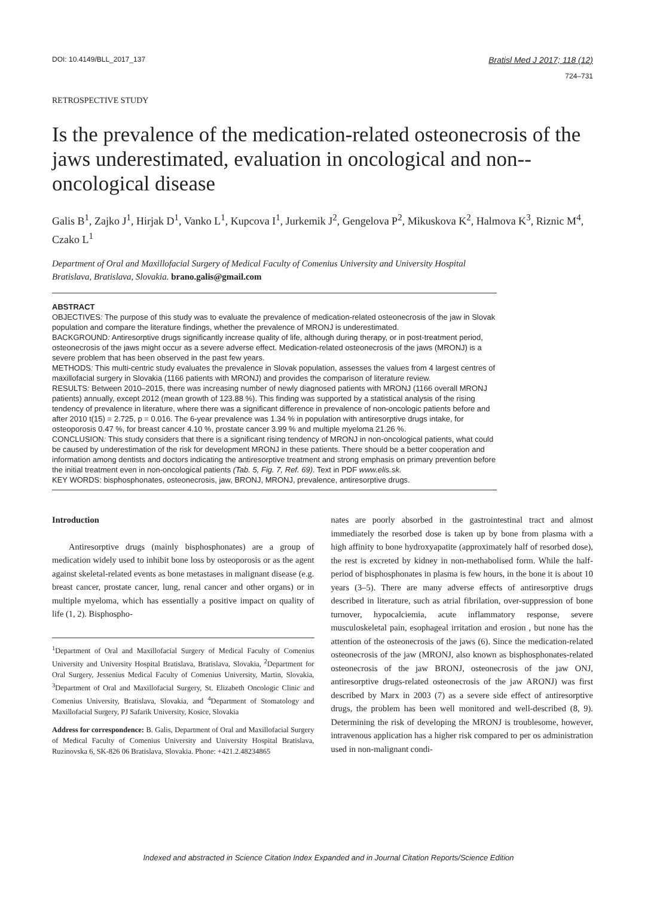DOI: 10.4149/BLL_2017_137 Bratisl Med J 2017; 118 (12)
724–731
RETROSPECTIVE STUDY
Is the prevalence of the medication-related osteonecrosis of the jaws underestimated, evaluation in oncological and non--oncological disease
Galis B<sup>1</sup>, Zajko J<sup>1</sup>, Hirjak D<sup>1</sup>, Vanko L<sup>1</sup>, Kupcova I<sup>1</sup>, Jurkemik J<sup>2</sup>, Gengelova P<sup>2</sup>, Mikuskova K<sup>2</sup>, Halmova K<sup>3</sup>, Riznic M<sup>4</sup>, Czako L<sup>1</sup>
Department of Oral and Maxillofacial Surgery of Medical Faculty of Comenius University and University Hospital Bratislava, Bratislava, Slovakia. brano.galis@gmail.com
ABSTRACT
OBJECTIVES: The purpose of this study was to evaluate the prevalence of medication-related osteonecrosis of the jaw in Slovak population and compare the literature findings, whether the prevalence of MRONJ is underestimated.
BACKGROUND: Antiresorptive drugs significantly increase quality of life, although during therapy, or in post-treatment period, osteonecrosis of the jaws might occur as a severe adverse effect. Medication-related osteonecrosis of the jaws (MRONJ) is a severe problem that has been observed in the past few years.
METHODS: This multi-centric study evaluates the prevalence in Slovak population, assesses the values from 4 largest centres of maxillofacial surgery in Slovakia (1166 patients with MRONJ) and provides the comparison of literature review.
RESULTS: Between 2010–2015, there was increasing number of newly diagnosed patients with MRONJ (1166 overall MRONJ patients) annually, except 2012 (mean growth of 123.88 %). This finding was supported by a statistical analysis of the rising tendency of prevalence in literature, where there was a significant difference in prevalence of non-oncologic patients before and after 2010 t(15) = 2.725, p = 0.016. The 6-year prevalence was 1.34 % in population with antiresorptive drugs intake, for osteoporosis 0.47 %, for breast cancer 4.10 %, prostate cancer 3.99 % and multiple myeloma 21.26 %.
CONCLUSION: This study considers that there is a significant rising tendency of MRONJ in non-oncological patients, what could be caused by underestimation of the risk for development MRONJ in these patients. There should be a better cooperation and information among dentists and doctors indicating the antiresorptive treatment and strong emphasis on primary prevention before the initial treatment even in non-oncological patients (Tab. 5, Fig. 7, Ref. 69). Text in PDF www.elis.sk.
KEY WORDS: bisphosphonates, osteonecrosis, jaw, BRONJ, MRONJ, prevalence, antiresorptive drugs.
Introduction
Antiresorptive drugs (mainly bisphosphonates) are a group of medication widely used to inhibit bone loss by osteoporosis or as the agent against skeletal-related events as bone metastases in malignant disease (e.g. breast cancer, prostate cancer, lung, renal cancer and other organs) or in multiple myeloma, which has essentially a positive impact on quality of life (1, 2). Bisphospho-
<sup>1</sup> Department of Oral and Maxillofacial Surgery of Medical Faculty of Comenius University and University Hospital Bratislava, Bratislava, Slovakia, <sup>2</sup>Department for Oral Surgery, Jessenius Medical Faculty of Comenius University, Martin, Slovakia, <sup>3</sup>Department of Oral and Maxillofacial Surgery, St. Elizabeth Oncologic Clinic and Comenius University, Bratislava, Slovakia, and <sup>4</sup>Department of Stomatology and Maxillofacial Surgery, PJ Safarik University, Kosice, Slovakia
Address for correspondence: B. Galis, Department of Oral and Maxillofacial Surgery of Medical Faculty of Comenius University and University Hospital Bratislava, Ruzinovska 6, SK-826 06 Bratislava, Slovakia. Phone: +421.2.48234865
nates are poorly absorbed in the gastrointestinal tract and almost immediately the resorbed dose is taken up by bone from plasma with a high affinity to bone hydroxyapatite (approximately half of resorbed dose), the rest is excreted by kidney in non-methabolised form. While the half-period of bisphosphonates in plasma is few hours, in the bone it is about 10 years (3–5). There are many adverse effects of antiresorptive drugs described in literature, such as atrial fibrilation, over-suppression of bone turnover, hypocalciemia, acute inflammatory response, severe musculoskeletal pain, esophageal irritation and erosion , but none has the attention of the osteonecrosis of the jaws (6). Since the medication-related osteonecrosis of the jaw (MRONJ, also known as bisphosphonates-related osteonecrosis of the jaw BRONJ, osteonecrosis of the jaw ONJ, antiresorptive drugs-related osteonecrosis of the jaw ARONJ) was first described by Marx in 2003 (7) as a severe side effect of antiresorptive drugs, the problem has been well monitored and well-described (8, 9). Determining the risk of developing the MRONJ is troublesome, however, intravenous application has a higher risk compared to per os administration used in non-malignant condi-
Indexed and abstracted in Science Citation Index Expanded and in Journal Citation Reports/Science Edition